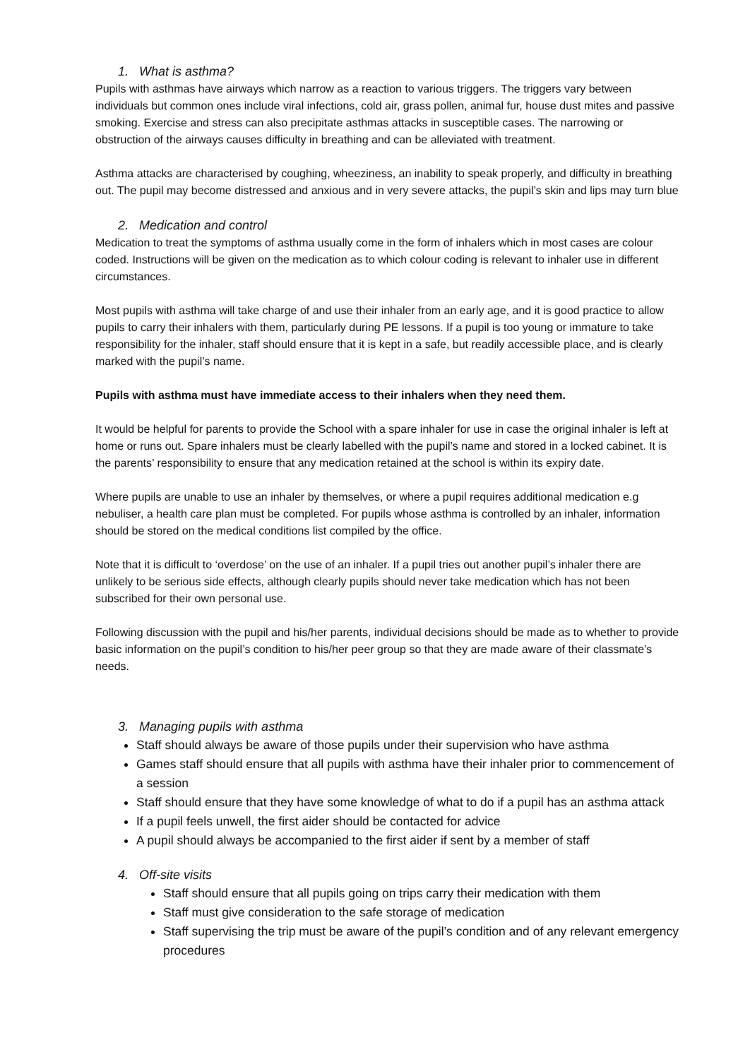1. What is asthma?
Pupils with asthmas have airways which narrow as a reaction to various triggers. The triggers vary between individuals but common ones include viral infections, cold air, grass pollen, animal fur, house dust mites and passive smoking. Exercise and stress can also precipitate asthmas attacks in susceptible cases. The narrowing or obstruction of the airways causes difficulty in breathing and can be alleviated with treatment.
Asthma attacks are characterised by coughing, wheeziness, an inability to speak properly, and difficulty in breathing out. The pupil may become distressed and anxious and in very severe attacks, the pupil’s skin and lips may turn blue
2. Medication and control
Medication to treat the symptoms of asthma usually come in the form of inhalers which in most cases are colour coded. Instructions will be given on the medication as to which colour coding is relevant to inhaler use in different circumstances.
Most pupils with asthma will take charge of and use their inhaler from an early age, and it is good practice to allow pupils to carry their inhalers with them, particularly during PE lessons. If a pupil is too young or immature to take responsibility for the inhaler, staff should ensure that it is kept in a safe, but readily accessible place, and is clearly marked with the pupil’s name.
Pupils with asthma must have immediate access to their inhalers when they need them.
It would be helpful for parents to provide the School with a spare inhaler for use in case the original inhaler is left at home or runs out. Spare inhalers must be clearly labelled with the pupil’s name and stored in a locked cabinet. It is the parents’ responsibility to ensure that any medication retained at the school is within its expiry date.
Where pupils are unable to use an inhaler by themselves, or where a pupil requires additional medication e.g nebuliser, a health care plan must be completed. For pupils whose asthma is controlled by an inhaler, information should be stored on the medical conditions list compiled by the office.
Note that it is difficult to ‘overdose’ on the use of an inhaler. If a pupil tries out another pupil’s inhaler there are unlikely to be serious side effects, although clearly pupils should never take medication which has not been subscribed for their own personal use.
Following discussion with the pupil and his/her parents, individual decisions should be made as to whether to provide basic information on the pupil’s condition to his/her peer group so that they are made aware of their classmate’s needs.
3. Managing pupils with asthma
Staff should always be aware of those pupils under their supervision who have asthma
Games staff should ensure that all pupils with asthma have their inhaler prior to commencement of a session
Staff should ensure that they have some knowledge of what to do if a pupil has an asthma attack
If a pupil feels unwell, the first aider should be contacted for advice
A pupil should always be accompanied to the first aider if sent by a member of staff
4. Off-site visits
Staff should ensure that all pupils going on trips carry their medication with them
Staff must give consideration to the safe storage of medication
Staff supervising the trip must be aware of the pupil’s condition and of any relevant emergency procedures